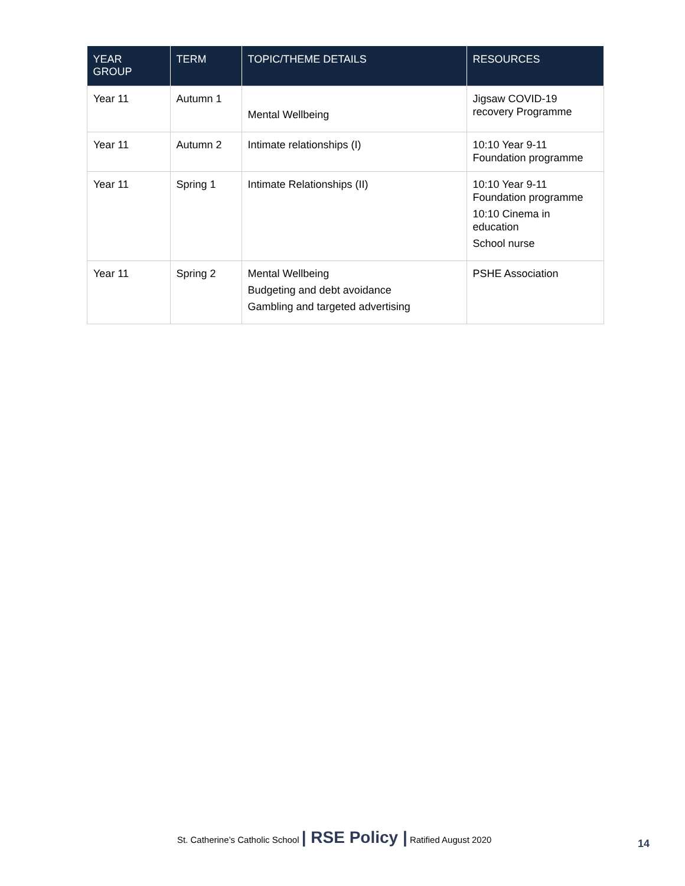| YEAR GROUP | TERM | TOPIC/THEME DETAILS | RESOURCES |
| --- | --- | --- | --- |
| Year 11 | Autumn 1 | Mental Wellbeing | Jigsaw COVID-19 recovery Programme |
| Year 11 | Autumn 2 | Intimate relationships (I) | 10:10 Year 9-11 Foundation programme |
| Year 11 | Spring 1 | Intimate Relationships (II) | 10:10 Year 9-11 Foundation programme 10:10 Cinema in education School nurse |
| Year 11 | Spring 2 | Mental Wellbeing Budgeting and debt avoidance Gambling and targeted advertising | PSHE Association |
St. Catherine’s Catholic School | RSE Policy | Ratified August 2020
14